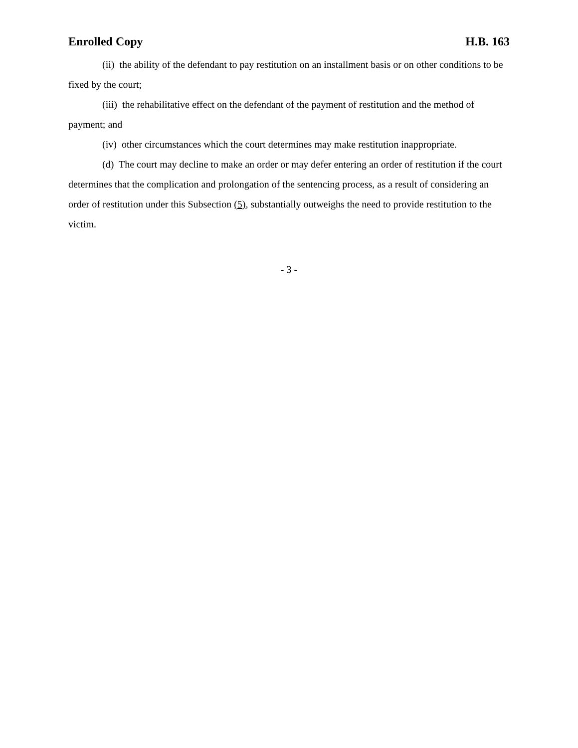Enrolled Copy H.B. 163
(ii) the ability of the defendant to pay restitution on an installment basis or on other conditions to be fixed by the court;
(iii) the rehabilitative effect on the defendant of the payment of restitution and the method of payment; and
(iv) other circumstances which the court determines may make restitution inappropriate.
(d) The court may decline to make an order or may defer entering an order of restitution if the court determines that the complication and prolongation of the sentencing process, as a result of considering an order of restitution under this Subsection (5), substantially outweighs the need to provide restitution to the victim.
- 3 -